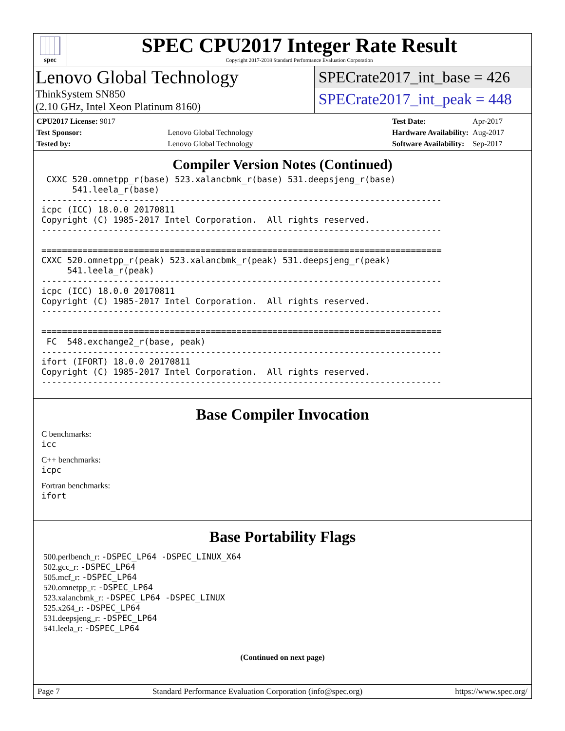spec
SPEC CPU2017 Integer Rate Result
Copyright 2017-2018 Standard Performance Evaluation Corporation
Lenovo Global Technology
ThinkSystem SN850
(2.10 GHz, Intel Xeon Platinum 8160)
SPECrate2017_int_base = 426
SPECrate2017_int_peak = 448
| CPU2017 License: 9017 | |
| Test Sponsor: | Lenovo Global Technology |
| Tested by: | Lenovo Global Technology |
| Test Date: | Apr-2017 |
| Hardware Availability: | Aug-2017 |
| Software Availability: | Sep-2017 |
Compiler Version Notes (Continued)
 CXXC 520.omnetpp_r(base) 523.xalancbmk_r(base) 531.deepsjeng_r(base)
      541.leela_r(base)
------------------------------------------------------------------------------
icpc (ICC) 18.0.0 20170811
Copyright (C) 1985-2017 Intel Corporation.  All rights reserved.
------------------------------------------------------------------------------

==============================================================================
CXXC 520.omnetpp_r(peak) 523.xalancbmk_r(peak) 531.deepsjeng_r(peak)
     541.leela_r(peak)
------------------------------------------------------------------------------
icpc (ICC) 18.0.0 20170811
Copyright (C) 1985-2017 Intel Corporation.  All rights reserved.
------------------------------------------------------------------------------

==============================================================================
 FC  548.exchange2_r(base, peak)
------------------------------------------------------------------------------
ifort (IFORT) 18.0.0 20170811
Copyright (C) 1985-2017 Intel Corporation.  All rights reserved.
------------------------------------------------------------------------------
Base Compiler Invocation
C benchmarks:
icc
C++ benchmarks:
icpc
Fortran benchmarks:
ifort
Base Portability Flags
500.perlbench_r: -DSPEC_LP64 -DSPEC_LINUX_X64
502.gcc_r: -DSPEC_LP64
505.mcf_r: -DSPEC_LP64
520.omnetpp_r: -DSPEC_LP64
523.xalancbmk_r: -DSPEC_LP64 -DSPEC_LINUX
525.x264_r: -DSPEC_LP64
531.deepsjeng_r: -DSPEC_LP64
541.leela_r: -DSPEC_LP64
(Continued on next page)
Page 7 Standard Performance Evaluation Corporation (info@spec.org) https://www.spec.org/